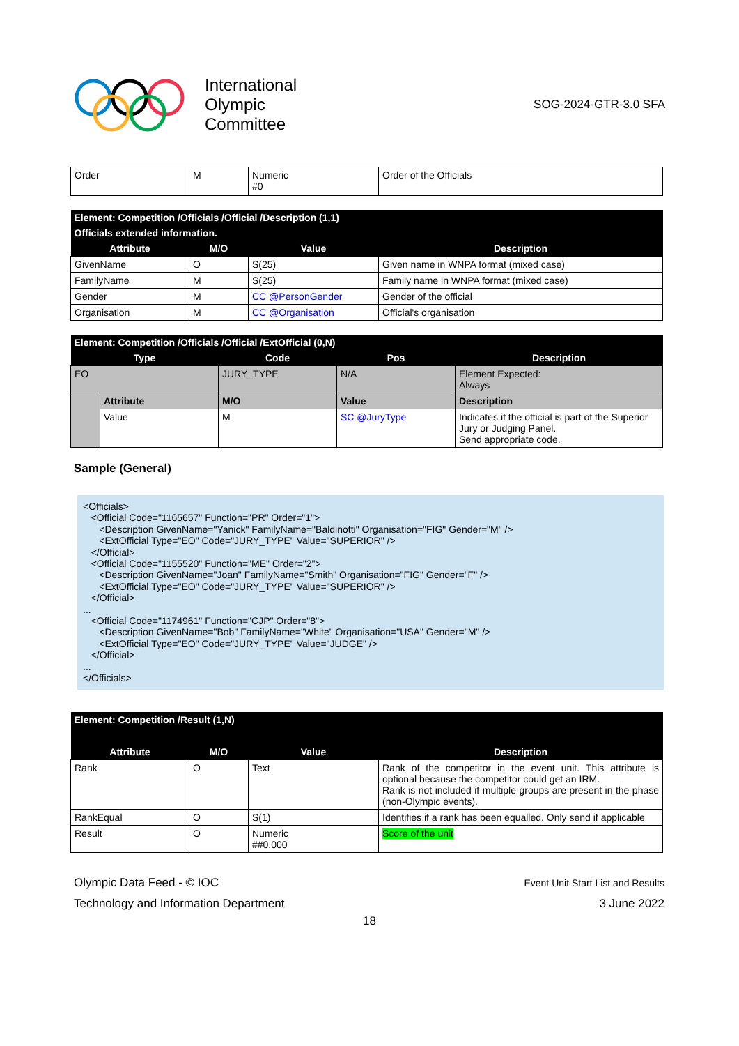International
Olympic
Committee
SOG-2024-GTR-3.0 SFA
| Order | M | Numeric #0 | Order of the Officials |
| Element: Competition /Officials /Official /Description (1,1) | | | |
| Officials extended information. | | | |
| Attribute | M/O | Value | Description |
| GivenName | O | S(25) | Given name in WNPA format (mixed case) |
| FamilyName | M | S(25) | Family name in WNPA format (mixed case) |
| Gender | M | CC @PersonGender | Gender of the official |
| Organisation | M | CC @Organisation | Official's organisation |
| Element: Competition /Officials /Official /ExtOfficial (0,N) | | | | |
| Type | | Code | Pos | Description |
| EO | | JURY_TYPE | N/A | Element Expected: Always |
| | Attribute | M/O | Value | Description |
| | Value | M | SC @JuryType | Indicates if the official is part of the Superior Jury or Judging Panel. Send appropriate code. |
Sample (General)
<Officials> <Official Code="1165657" Function="PR" Order="1"> <Description GivenName="Yanick" FamilyName="Baldinotti" Organisation="FIG" Gender="M" /> <ExtOfficial Type="EO" Code="JURY_TYPE" Value="SUPERIOR" /> </Official> <Official Code="1155520" Function="ME" Order="2"> <Description GivenName="Joan" FamilyName="Smith" Organisation="FIG" Gender="F" /> <ExtOfficial Type="EO" Code="JURY_TYPE" Value="SUPERIOR" /> </Official> ... <Official Code="1174961" Function="CJP" Order="8"> <Description GivenName="Bob" FamilyName="White" Organisation="USA" Gender="M" /> <ExtOfficial Type="EO" Code="JURY_TYPE" Value="JUDGE" /> </Official> ... </Officials>
| Element: Competition /Result (1,N) | | | |
| Attribute | M/O | Value | Description |
| Rank | O | Text | Rank of the competitor in the event unit. This attribute is optional because the competitor could get an IRM. Rank is not included if multiple groups are present in the phase (non-Olympic events). |
| RankEqual | O | S(1) | Identifies if a rank has been equalled. Only send if applicable |
| Result | O | Numeric ##0.000 | Score of the unit |
Olympic Data Feed - © IOC
Technology and Information Department
Event Unit Start List and Results
3 June 2022
18